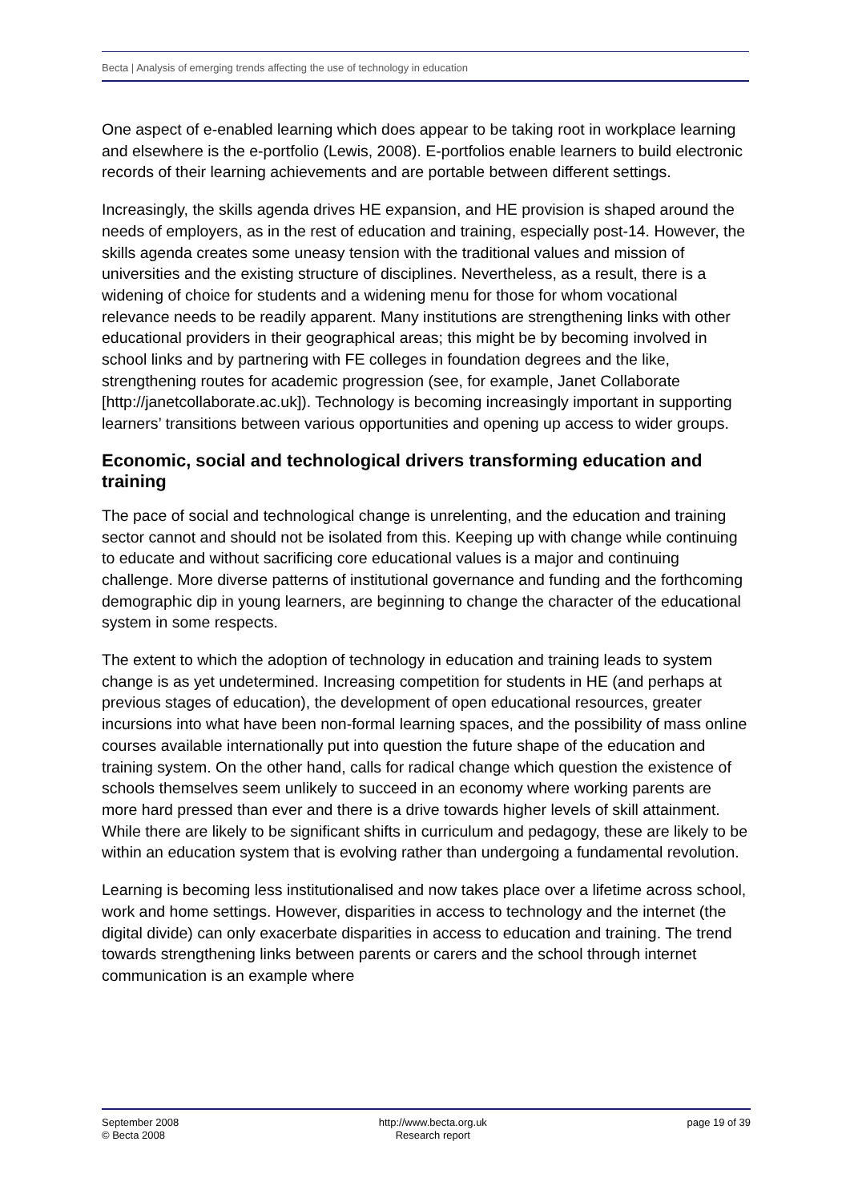Becta | Analysis of emerging trends affecting the use of technology in education
One aspect of e-enabled learning which does appear to be taking root in workplace learning and elsewhere is the e-portfolio (Lewis, 2008). E-portfolios enable learners to build electronic records of their learning achievements and are portable between different settings.
Increasingly, the skills agenda drives HE expansion, and HE provision is shaped around the needs of employers, as in the rest of education and training, especially post-14. However, the skills agenda creates some uneasy tension with the traditional values and mission of universities and the existing structure of disciplines. Nevertheless, as a result, there is a widening of choice for students and a widening menu for those for whom vocational relevance needs to be readily apparent. Many institutions are strengthening links with other educational providers in their geographical areas; this might be by becoming involved in school links and by partnering with FE colleges in foundation degrees and the like, strengthening routes for academic progression (see, for example, Janet Collaborate [http://janetcollaborate.ac.uk]). Technology is becoming increasingly important in supporting learners’ transitions between various opportunities and opening up access to wider groups.
Economic, social and technological drivers transforming education and training
The pace of social and technological change is unrelenting, and the education and training sector cannot and should not be isolated from this. Keeping up with change while continuing to educate and without sacrificing core educational values is a major and continuing challenge. More diverse patterns of institutional governance and funding and the forthcoming demographic dip in young learners, are beginning to change the character of the educational system in some respects.
The extent to which the adoption of technology in education and training leads to system change is as yet undetermined. Increasing competition for students in HE (and perhaps at previous stages of education), the development of open educational resources, greater incursions into what have been non-formal learning spaces, and the possibility of mass online courses available internationally put into question the future shape of the education and training system. On the other hand, calls for radical change which question the existence of schools themselves seem unlikely to succeed in an economy where working parents are more hard pressed than ever and there is a drive towards higher levels of skill attainment. While there are likely to be significant shifts in curriculum and pedagogy, these are likely to be within an education system that is evolving rather than undergoing a fundamental revolution.
Learning is becoming less institutionalised and now takes place over a lifetime across school, work and home settings. However, disparities in access to technology and the internet (the digital divide) can only exacerbate disparities in access to education and training. The trend towards strengthening links between parents or carers and the school through internet communication is an example where
September 2008
© Becta 2008
http://www.becta.org.uk
Research report
page 19 of 39